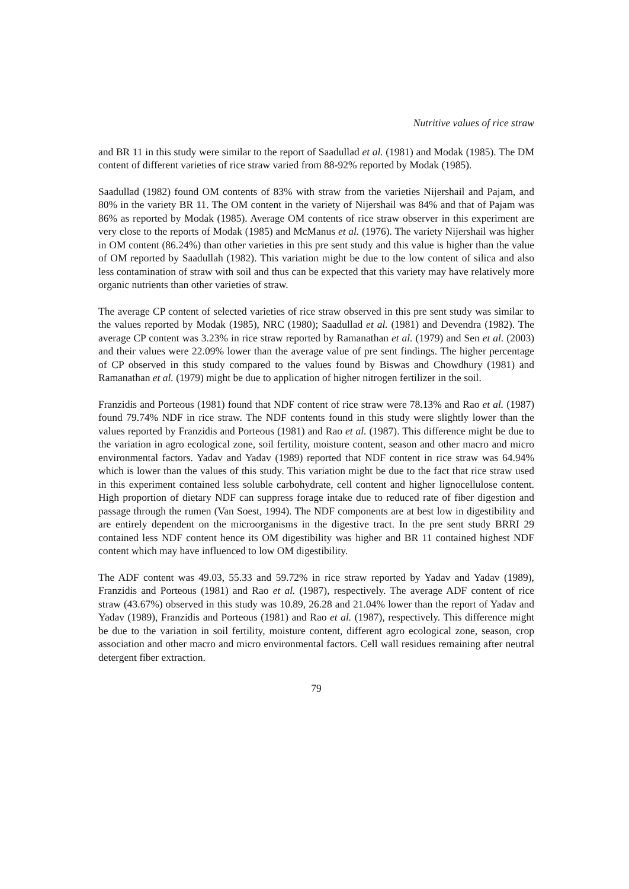Nutritive values of rice straw
and BR 11 in this study were similar to the report of Saadullad et al. (1981) and Modak (1985). The DM content of different varieties of rice straw varied from 88-92% reported by Modak (1985).
Saadullad (1982) found OM contents of 83% with straw from the varieties Nijershail and Pajam, and 80% in the variety BR 11. The OM content in the variety of Nijershail was 84% and that of Pajam was 86% as reported by Modak (1985). Average OM contents of rice straw observer in this experiment are very close to the reports of Modak (1985) and McManus et al. (1976). The variety Nijershail was higher in OM content (86.24%) than other varieties in this pre sent study and this value is higher than the value of OM reported by Saadullah (1982). This variation might be due to the low content of silica and also less contamination of straw with soil and thus can be expected that this variety may have relatively more organic nutrients than other varieties of straw.
The average CP content of selected varieties of rice straw observed in this pre sent study was similar to the values reported by Modak (1985), NRC (1980); Saadullad et al. (1981) and Devendra (1982). The average CP content was 3.23% in rice straw reported by Ramanathan et al. (1979) and Sen et al. (2003) and their values were 22.09% lower than the average value of pre sent findings. The higher percentage of CP observed in this study compared to the values found by Biswas and Chowdhury (1981) and Ramanathan et al. (1979) might be due to application of higher nitrogen fertilizer in the soil.
Franzidis and Porteous (1981) found that NDF content of rice straw were 78.13% and Rao et al. (1987) found 79.74% NDF in rice straw. The NDF contents found in this study were slightly lower than the values reported by Franzidis and Porteous (1981) and Rao et al. (1987). This difference might be due to the variation in agro ecological zone, soil fertility, moisture content, season and other macro and micro environmental factors. Yadav and Yadav (1989) reported that NDF content in rice straw was 64.94% which is lower than the values of this study. This variation might be due to the fact that rice straw used in this experiment contained less soluble carbohydrate, cell content and higher lignocellulose content. High proportion of dietary NDF can suppress forage intake due to reduced rate of fiber digestion and passage through the rumen (Van Soest, 1994). The NDF components are at best low in digestibility and are entirely dependent on the microorganisms in the digestive tract. In the pre sent study BRRI 29 contained less NDF content hence its OM digestibility was higher and BR 11 contained highest NDF content which may have influenced to low OM digestibility.
The ADF content was 49.03, 55.33 and 59.72% in rice straw reported by Yadav and Yadav (1989), Franzidis and Porteous (1981) and Rao et al. (1987), respectively. The average ADF content of rice straw (43.67%) observed in this study was 10.89, 26.28 and 21.04% lower than the report of Yadav and Yadav (1989), Franzidis and Porteous (1981) and Rao et al. (1987), respectively. This difference might be due to the variation in soil fertility, moisture content, different agro ecological zone, season, crop association and other macro and micro environmental factors. Cell wall residues remaining after neutral detergent fiber extraction.
79